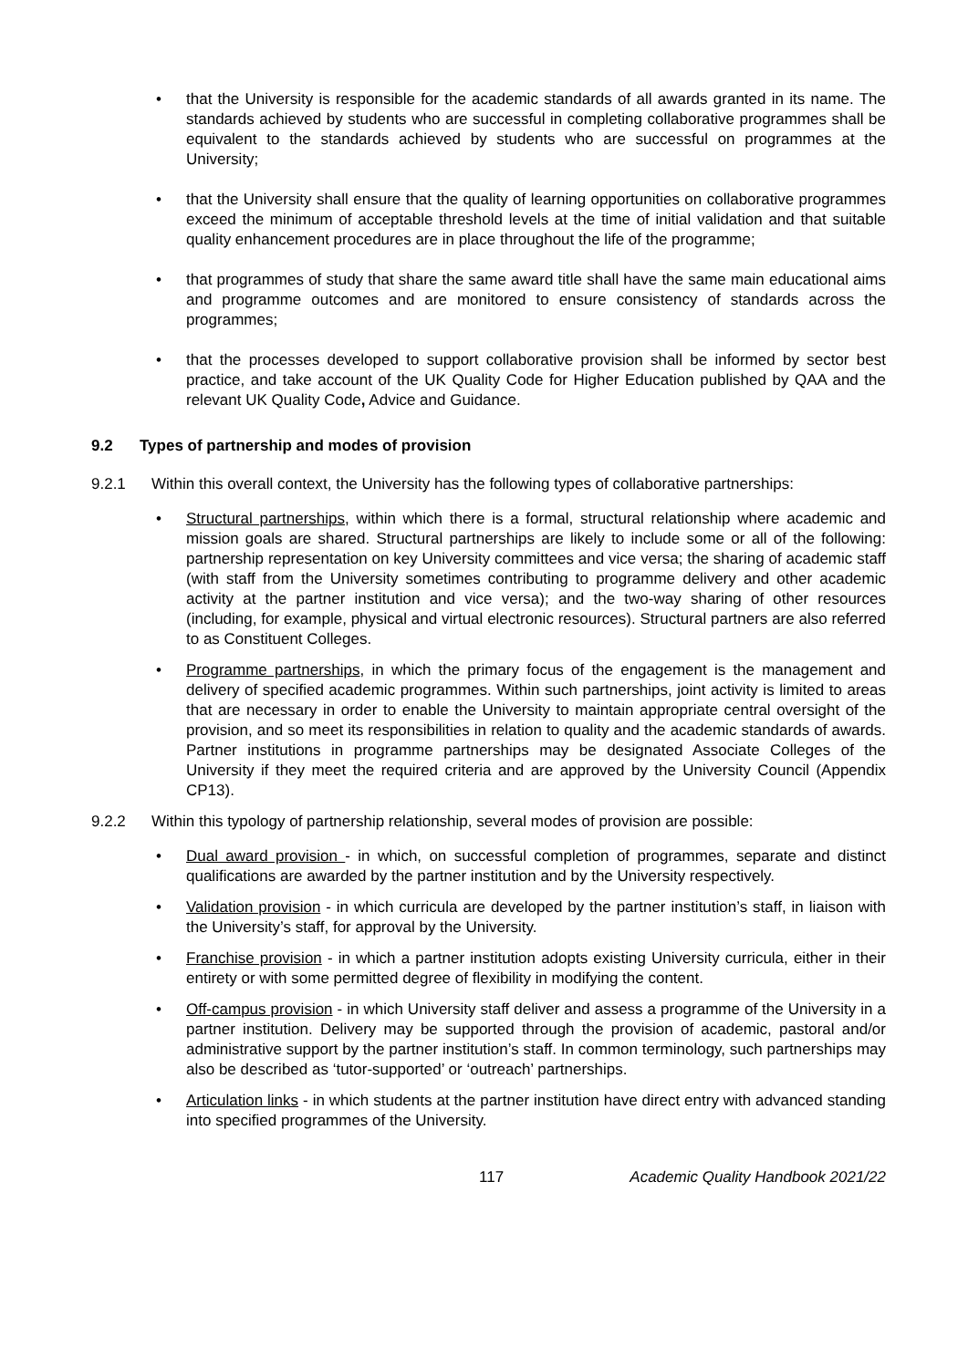• that the University is responsible for the academic standards of all awards granted in its name. The standards achieved by students who are successful in completing collaborative programmes shall be equivalent to the standards achieved by students who are successful on programmes at the University;
• that the University shall ensure that the quality of learning opportunities on collaborative programmes exceed the minimum of acceptable threshold levels at the time of initial validation and that suitable quality enhancement procedures are in place throughout the life of the programme;
• that programmes of study that share the same award title shall have the same main educational aims and programme outcomes and are monitored to ensure consistency of standards across the programmes;
• that the processes developed to support collaborative provision shall be informed by sector best practice, and take account of the UK Quality Code for Higher Education published by QAA and the relevant UK Quality Code, Advice and Guidance.
9.2 Types of partnership and modes of provision
9.2.1 Within this overall context, the University has the following types of collaborative partnerships:
• Structural partnerships, within which there is a formal, structural relationship where academic and mission goals are shared. Structural partnerships are likely to include some or all of the following: partnership representation on key University committees and vice versa; the sharing of academic staff (with staff from the University sometimes contributing to programme delivery and other academic activity at the partner institution and vice versa); and the two-way sharing of other resources (including, for example, physical and virtual electronic resources). Structural partners are also referred to as Constituent Colleges.
• Programme partnerships, in which the primary focus of the engagement is the management and delivery of specified academic programmes. Within such partnerships, joint activity is limited to areas that are necessary in order to enable the University to maintain appropriate central oversight of the provision, and so meet its responsibilities in relation to quality and the academic standards of awards. Partner institutions in programme partnerships may be designated Associate Colleges of the University if they meet the required criteria and are approved by the University Council (Appendix CP13).
9.2.2 Within this typology of partnership relationship, several modes of provision are possible:
• Dual award provision - in which, on successful completion of programmes, separate and distinct qualifications are awarded by the partner institution and by the University respectively.
• Validation provision - in which curricula are developed by the partner institution’s staff, in liaison with the University’s staff, for approval by the University.
• Franchise provision - in which a partner institution adopts existing University curricula, either in their entirety or with some permitted degree of flexibility in modifying the content.
• Off-campus provision - in which University staff deliver and assess a programme of the University in a partner institution. Delivery may be supported through the provision of academic, pastoral and/or administrative support by the partner institution’s staff. In common terminology, such partnerships may also be described as ‘tutor-supported’ or ‘outreach’ partnerships.
• Articulation links - in which students at the partner institution have direct entry with advanced standing into specified programmes of the University.
117 Academic Quality Handbook 2021/22